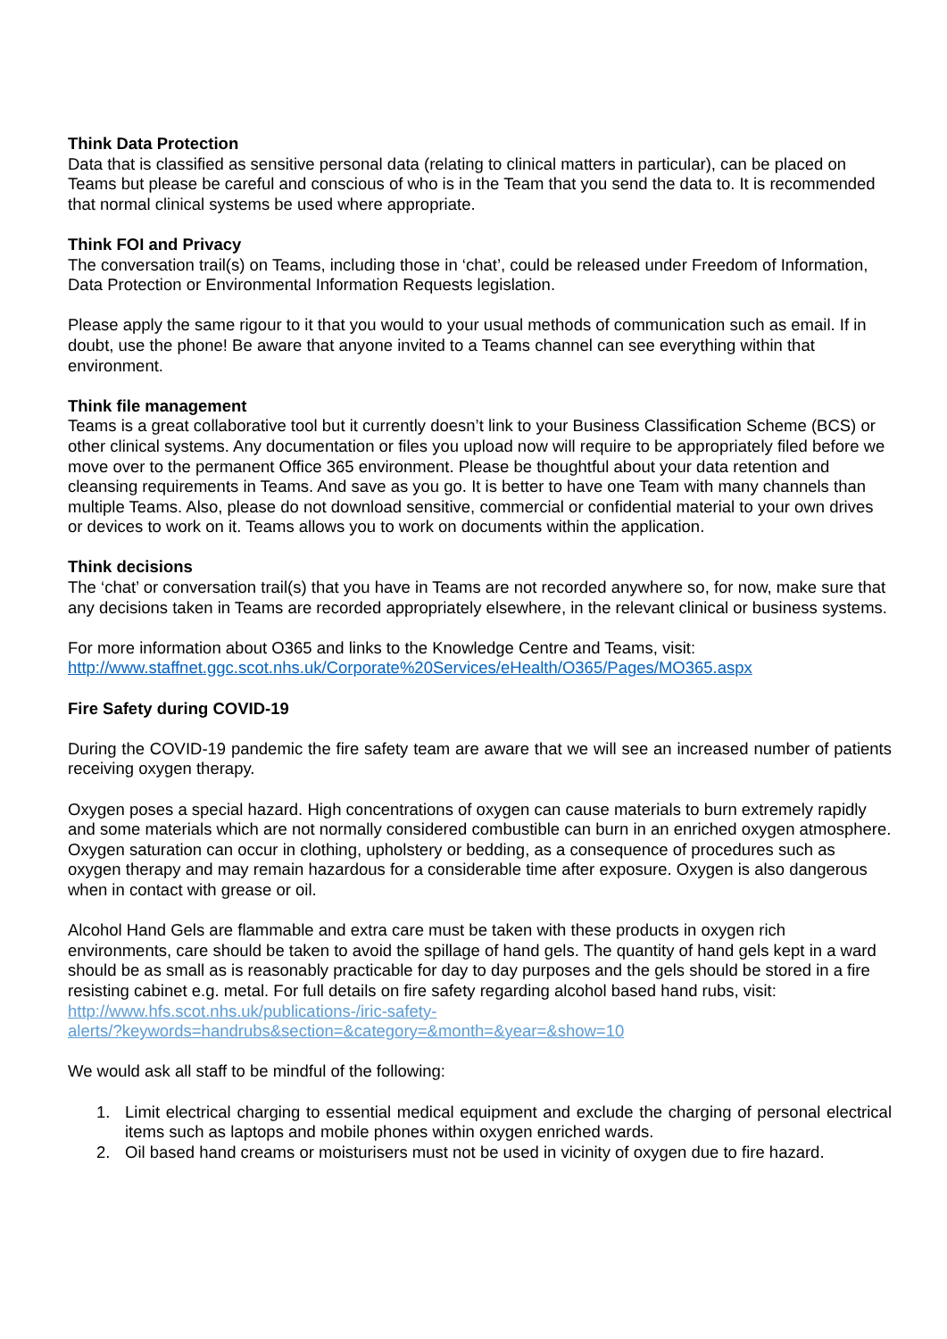Think Data Protection
Data that is classified as sensitive personal data (relating to clinical matters in particular), can be placed on Teams but please be careful and conscious of who is in the Team that you send the data to. It is recommended that normal clinical systems be used where appropriate.
Think FOI and Privacy
The conversation trail(s) on Teams, including those in ‘chat’, could be released under Freedom of Information, Data Protection or Environmental Information Requests legislation.
Please apply the same rigour to it that you would to your usual methods of communication such as email. If in doubt, use the phone! Be aware that anyone invited to a Teams channel can see everything within that environment.
Think file management
Teams is a great collaborative tool but it currently doesn’t link to your Business Classification Scheme (BCS) or other clinical systems. Any documentation or files you upload now will require to be appropriately filed before we move over to the permanent Office 365 environment. Please be thoughtful about your data retention and cleansing requirements in Teams. And save as you go. It is better to have one Team with many channels than multiple Teams. Also, please do not download sensitive, commercial or confidential material to your own drives or devices to work on it. Teams allows you to work on documents within the application.
Think decisions
The ‘chat’ or conversation trail(s) that you have in Teams are not recorded anywhere so, for now, make sure that any decisions taken in Teams are recorded appropriately elsewhere, in the relevant clinical or business systems.
For more information about O365 and links to the Knowledge Centre and Teams, visit:
http://www.staffnet.ggc.scot.nhs.uk/Corporate%20Services/eHealth/O365/Pages/MO365.aspx
Fire Safety during COVID-19
During the COVID-19 pandemic the fire safety team are aware that we will see an increased number of patients receiving oxygen therapy.
Oxygen poses a special hazard. High concentrations of oxygen can cause materials to burn extremely rapidly and some materials which are not normally considered combustible can burn in an enriched oxygen atmosphere. Oxygen saturation can occur in clothing, upholstery or bedding, as a consequence of procedures such as oxygen therapy and may remain hazardous for a considerable time after exposure. Oxygen is also dangerous when in contact with grease or oil.
Alcohol Hand Gels are flammable and extra care must be taken with these products in oxygen rich environments, care should be taken to avoid the spillage of hand gels. The quantity of hand gels kept in a ward should be as small as is reasonably practicable for day to day purposes and the gels should be stored in a fire resisting cabinet e.g. metal. For full details on fire safety regarding alcohol based hand rubs, visit: http://www.hfs.scot.nhs.uk/publications-/iric-safety-
alerts/?keywords=handrubs&section=&category=&month=&year=&show=10
We would ask all staff to be mindful of the following:
1. Limit electrical charging to essential medical equipment and exclude the charging of personal electrical items such as laptops and mobile phones within oxygen enriched wards.
2. Oil based hand creams or moisturisers must not be used in vicinity of oxygen due to fire hazard.